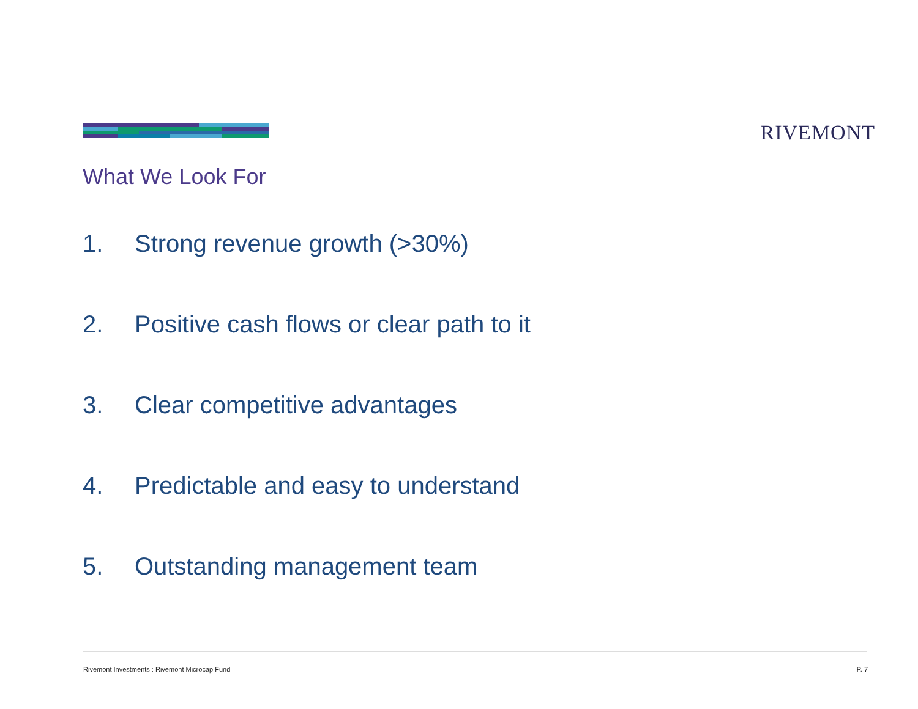RIVEMONT
What We Look For
1. Strong revenue growth (>30%)
2. Positive cash flows or clear path to it
3. Clear competitive advantages
4. Predictable and easy to understand
5. Outstanding management team
Rivemont Investments : Rivemont Microcap Fund
P. 7